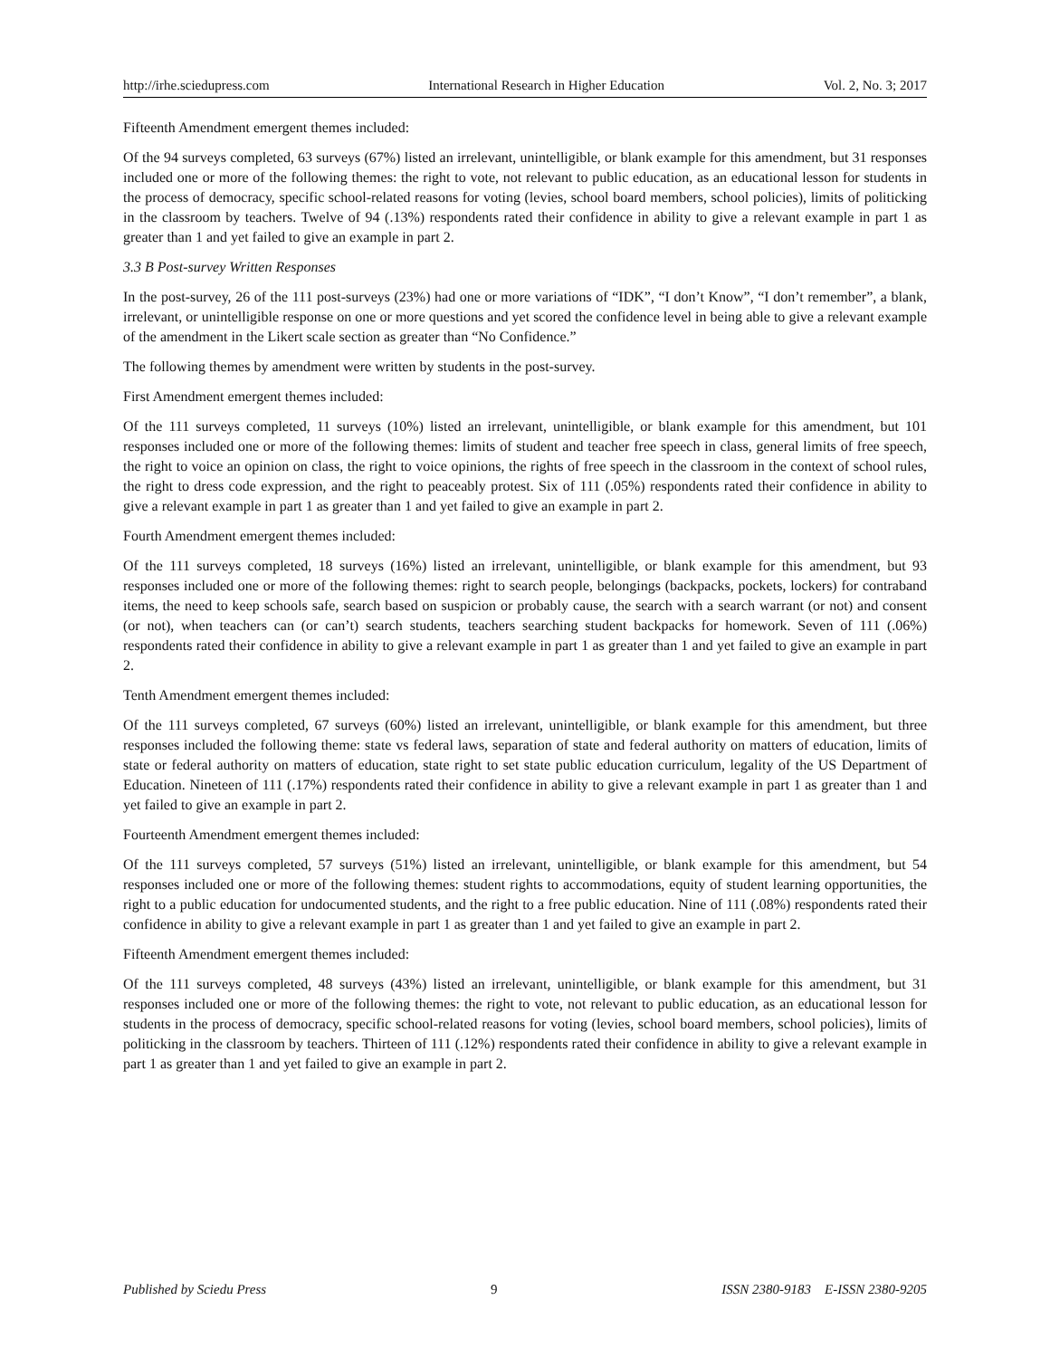http://irhe.sciedupress.com International Research in Higher Education Vol. 2, No. 3; 2017
Fifteenth Amendment emergent themes included:
Of the 94 surveys completed, 63 surveys (67%) listed an irrelevant, unintelligible, or blank example for this amendment, but 31 responses included one or more of the following themes: the right to vote, not relevant to public education, as an educational lesson for students in the process of democracy, specific school-related reasons for voting (levies, school board members, school policies), limits of politicking in the classroom by teachers. Twelve of 94 (.13%) respondents rated their confidence in ability to give a relevant example in part 1 as greater than 1 and yet failed to give an example in part 2.
3.3 B Post-survey Written Responses
In the post-survey, 26 of the 111 post-surveys (23%) had one or more variations of “IDK”, “I don’t Know”, “I don’t remember”, a blank, irrelevant, or unintelligible response on one or more questions and yet scored the confidence level in being able to give a relevant example of the amendment in the Likert scale section as greater than “No Confidence.”
The following themes by amendment were written by students in the post-survey.
First Amendment emergent themes included:
Of the 111 surveys completed, 11 surveys (10%) listed an irrelevant, unintelligible, or blank example for this amendment, but 101 responses included one or more of the following themes: limits of student and teacher free speech in class, general limits of free speech, the right to voice an opinion on class, the right to voice opinions, the rights of free speech in the classroom in the context of school rules, the right to dress code expression, and the right to peaceably protest. Six of 111 (.05%) respondents rated their confidence in ability to give a relevant example in part 1 as greater than 1 and yet failed to give an example in part 2.
Fourth Amendment emergent themes included:
Of the 111 surveys completed, 18 surveys (16%) listed an irrelevant, unintelligible, or blank example for this amendment, but 93 responses included one or more of the following themes: right to search people, belongings (backpacks, pockets, lockers) for contraband items, the need to keep schools safe, search based on suspicion or probably cause, the search with a search warrant (or not) and consent (or not), when teachers can (or can’t) search students, teachers searching student backpacks for homework. Seven of 111 (.06%) respondents rated their confidence in ability to give a relevant example in part 1 as greater than 1 and yet failed to give an example in part 2.
Tenth Amendment emergent themes included:
Of the 111 surveys completed, 67 surveys (60%) listed an irrelevant, unintelligible, or blank example for this amendment, but three responses included the following theme: state vs federal laws, separation of state and federal authority on matters of education, limits of state or federal authority on matters of education, state right to set state public education curriculum, legality of the US Department of Education. Nineteen of 111 (.17%) respondents rated their confidence in ability to give a relevant example in part 1 as greater than 1 and yet failed to give an example in part 2.
Fourteenth Amendment emergent themes included:
Of the 111 surveys completed, 57 surveys (51%) listed an irrelevant, unintelligible, or blank example for this amendment, but 54 responses included one or more of the following themes: student rights to accommodations, equity of student learning opportunities, the right to a public education for undocumented students, and the right to a free public education. Nine of 111 (.08%) respondents rated their confidence in ability to give a relevant example in part 1 as greater than 1 and yet failed to give an example in part 2.
Fifteenth Amendment emergent themes included:
Of the 111 surveys completed, 48 surveys (43%) listed an irrelevant, unintelligible, or blank example for this amendment, but 31 responses included one or more of the following themes: the right to vote, not relevant to public education, as an educational lesson for students in the process of democracy, specific school-related reasons for voting (levies, school board members, school policies), limits of politicking in the classroom by teachers. Thirteen of 111 (.12%) respondents rated their confidence in ability to give a relevant example in part 1 as greater than 1 and yet failed to give an example in part 2.
Published by Sciedu Press 9 ISSN 2380-9183 E-ISSN 2380-9205